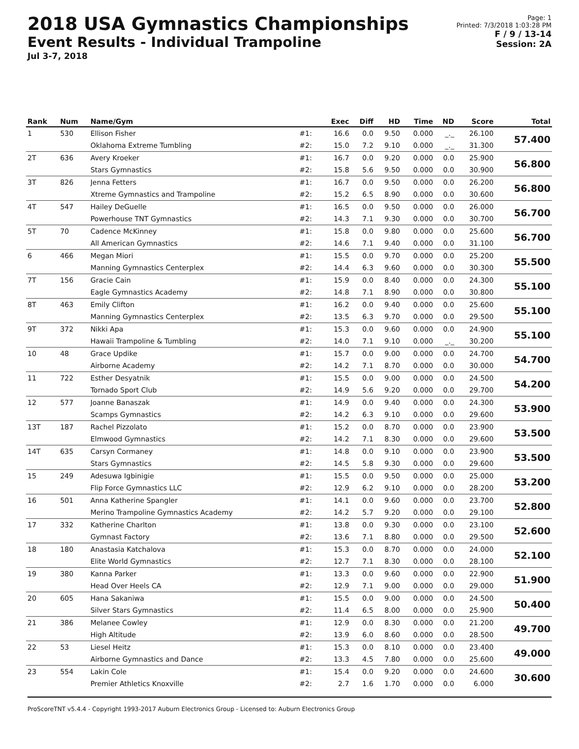2018 USA Gymnastics Championships
Event Results - Individual Trampoline
Jul 3-7, 2018
Page: 1
Printed: 7/3/2018 1:03:28 PM
F / 9 / 13-14
Session: 2A
| Rank | Num | Name/Gym | | Exec | Diff | HD | Time | ND | Score | Total |
| --- | --- | --- | --- | --- | --- | --- | --- | --- | --- | --- |
| 1 | 530 | Ellison Fisher | #1: | 16.6 | 0.0 | 9.50 | 0.000 | _._ | 26.100 | 57.400 |
| | | Oklahoma Extreme Tumbling | #2: | 15.0 | 7.2 | 9.10 | 0.000 | _._ | 31.300 | |
| 2T | 636 | Avery Kroeker | #1: | 16.7 | 0.0 | 9.20 | 0.000 | 0.0 | 25.900 | 56.800 |
| | | Stars Gymnastics | #2: | 15.8 | 5.6 | 9.50 | 0.000 | 0.0 | 30.900 | |
| 3T | 826 | Jenna Fetters | #1: | 16.7 | 0.0 | 9.50 | 0.000 | 0.0 | 26.200 | 56.800 |
| | | Xtreme Gymnastics and Trampoline | #2: | 15.2 | 6.5 | 8.90 | 0.000 | 0.0 | 30.600 | |
| 4T | 547 | Hailey DeGuelle | #1: | 16.5 | 0.0 | 9.50 | 0.000 | 0.0 | 26.000 | 56.700 |
| | | Powerhouse TNT Gymnastics | #2: | 14.3 | 7.1 | 9.30 | 0.000 | 0.0 | 30.700 | |
| 5T | 70 | Cadence McKinney | #1: | 15.8 | 0.0 | 9.80 | 0.000 | 0.0 | 25.600 | 56.700 |
| | | All American Gymnastics | #2: | 14.6 | 7.1 | 9.40 | 0.000 | 0.0 | 31.100 | |
| 6 | 466 | Megan Miori | #1: | 15.5 | 0.0 | 9.70 | 0.000 | 0.0 | 25.200 | 55.500 |
| | | Manning Gymnastics Centerplex | #2: | 14.4 | 6.3 | 9.60 | 0.000 | 0.0 | 30.300 | |
| 7T | 156 | Gracie Cain | #1: | 15.9 | 0.0 | 8.40 | 0.000 | 0.0 | 24.300 | 55.100 |
| | | Eagle Gymnastics Academy | #2: | 14.8 | 7.1 | 8.90 | 0.000 | 0.0 | 30.800 | |
| 8T | 463 | Emily Clifton | #1: | 16.2 | 0.0 | 9.40 | 0.000 | 0.0 | 25.600 | 55.100 |
| | | Manning Gymnastics Centerplex | #2: | 13.5 | 6.3 | 9.70 | 0.000 | 0.0 | 29.500 | |
| 9T | 372 | Nikki Apa | #1: | 15.3 | 0.0 | 9.60 | 0.000 | 0.0 | 24.900 | 55.100 |
| | | Hawaii Trampoline & Tumbling | #2: | 14.0 | 7.1 | 9.10 | 0.000 | _._ | 30.200 | |
| 10 | 48 | Grace Updike | #1: | 15.7 | 0.0 | 9.00 | 0.000 | 0.0 | 24.700 | 54.700 |
| | | Airborne Academy | #2: | 14.2 | 7.1 | 8.70 | 0.000 | 0.0 | 30.000 | |
| 11 | 722 | Esther Desyatnik | #1: | 15.5 | 0.0 | 9.00 | 0.000 | 0.0 | 24.500 | 54.200 |
| | | Tornado Sport Club | #2: | 14.9 | 5.6 | 9.20 | 0.000 | 0.0 | 29.700 | |
| 12 | 577 | Joanne Banaszak | #1: | 14.9 | 0.0 | 9.40 | 0.000 | 0.0 | 24.300 | 53.900 |
| | | Scamps Gymnastics | #2: | 14.2 | 6.3 | 9.10 | 0.000 | 0.0 | 29.600 | |
| 13T | 187 | Rachel Pizzolato | #1: | 15.2 | 0.0 | 8.70 | 0.000 | 0.0 | 23.900 | 53.500 |
| | | Elmwood Gymnastics | #2: | 14.2 | 7.1 | 8.30 | 0.000 | 0.0 | 29.600 | |
| 14T | 635 | Carsyn Cormaney | #1: | 14.8 | 0.0 | 9.10 | 0.000 | 0.0 | 23.900 | 53.500 |
| | | Stars Gymnastics | #2: | 14.5 | 5.8 | 9.30 | 0.000 | 0.0 | 29.600 | |
| 15 | 249 | Adesuwa Igbinigie | #1: | 15.5 | 0.0 | 9.50 | 0.000 | 0.0 | 25.000 | 53.200 |
| | | Flip Force Gymnastics LLC | #2: | 12.9 | 6.2 | 9.10 | 0.000 | 0.0 | 28.200 | |
| 16 | 501 | Anna Katherine Spangler | #1: | 14.1 | 0.0 | 9.60 | 0.000 | 0.0 | 23.700 | 52.800 |
| | | Merino Trampoline Gymnastics Academy | #2: | 14.2 | 5.7 | 9.20 | 0.000 | 0.0 | 29.100 | |
| 17 | 332 | Katherine Charlton | #1: | 13.8 | 0.0 | 9.30 | 0.000 | 0.0 | 23.100 | 52.600 |
| | | Gymnast Factory | #2: | 13.6 | 7.1 | 8.80 | 0.000 | 0.0 | 29.500 | |
| 18 | 180 | Anastasia Katchalova | #1: | 15.3 | 0.0 | 8.70 | 0.000 | 0.0 | 24.000 | 52.100 |
| | | Elite World Gymnastics | #2: | 12.7 | 7.1 | 8.30 | 0.000 | 0.0 | 28.100 | |
| 19 | 380 | Kanna Parker | #1: | 13.3 | 0.0 | 9.60 | 0.000 | 0.0 | 22.900 | 51.900 |
| | | Head Over Heels CA | #2: | 12.9 | 7.1 | 9.00 | 0.000 | 0.0 | 29.000 | |
| 20 | 605 | Hana Sakaniwa | #1: | 15.5 | 0.0 | 9.00 | 0.000 | 0.0 | 24.500 | 50.400 |
| | | Silver Stars Gymnastics | #2: | 11.4 | 6.5 | 8.00 | 0.000 | 0.0 | 25.900 | |
| 21 | 386 | Melanee Cowley | #1: | 12.9 | 0.0 | 8.30 | 0.000 | 0.0 | 21.200 | 49.700 |
| | | High Altitude | #2: | 13.9 | 6.0 | 8.60 | 0.000 | 0.0 | 28.500 | |
| 22 | 53 | Liesel Heitz | #1: | 15.3 | 0.0 | 8.10 | 0.000 | 0.0 | 23.400 | 49.000 |
| | | Airborne Gymnastics and Dance | #2: | 13.3 | 4.5 | 7.80 | 0.000 | 0.0 | 25.600 | |
| 23 | 554 | Lakin Cole | #1: | 15.4 | 0.0 | 9.20 | 0.000 | 0.0 | 24.600 | 30.600 |
| | | Premier Athletics Knoxville | #2: | 2.7 | 1.6 | 1.70 | 0.000 | 0.0 | 6.000 | |
ProScoreTNT v5.4.4 - Copyright 1993-2017 Auburn Electronics Group - Licensed to: Auburn Electronics Group